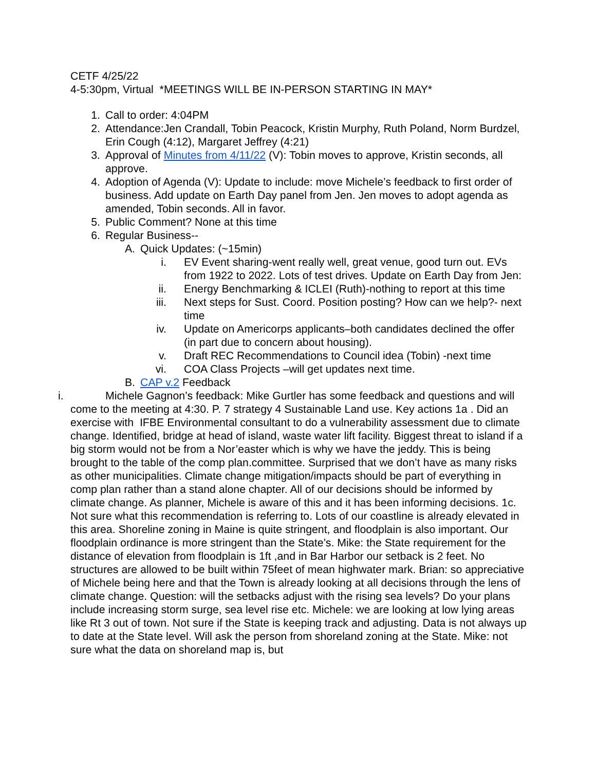CETF 4/25/22
4-5:30pm, Virtual *MEETINGS WILL BE IN-PERSON STARTING IN MAY*
1. Call to order: 4:04PM
2. Attendance:Jen Crandall, Tobin Peacock, Kristin Murphy, Ruth Poland, Norm Burdzel, Erin Cough (4:12), Margaret Jeffrey (4:21)
3. Approval of Minutes from 4/11/22 (V): Tobin moves to approve, Kristin seconds, all approve.
4. Adoption of Agenda (V): Update to include: move Michele’s feedback to first order of business. Add update on Earth Day panel from Jen. Jen moves to adopt agenda as amended, Tobin seconds. All in favor.
5. Public Comment? None at this time
6. Regular Business--
A. Quick Updates: (~15min)
i. EV Event sharing-went really well, great venue, good turn out. EVs from 1922 to 2022. Lots of test drives. Update on Earth Day from Jen:
ii. Energy Benchmarking & ICLEI (Ruth)-nothing to report at this time
iii. Next steps for Sust. Coord. Position posting? How can we help?- next time
iv. Update on Americorps applicants–both candidates declined the offer (in part due to concern about housing).
v. Draft REC Recommendations to Council idea (Tobin) -next time
vi. COA Class Projects –will get updates next time.
B. CAP v.2 Feedback
i. Michele Gagnon’s feedback: Mike Gurtler has some feedback and questions and will come to the meeting at 4:30. P. 7 strategy 4 Sustainable Land use. Key actions 1a . Did an exercise with IFBE Environmental consultant to do a vulnerability assessment due to climate change. Identified, bridge at head of island, waste water lift facility. Biggest threat to island if a big storm would not be from a Nor’easter which is why we have the jeddy. This is being brought to the table of the comp plan.committee. Surprised that we don’t have as many risks as other municipalities. Climate change mitigation/impacts should be part of everything in comp plan rather than a stand alone chapter. All of our decisions should be informed by climate change. As planner, Michele is aware of this and it has been informing decisions. 1c. Not sure what this recommendation is referring to. Lots of our coastline is already elevated in this area. Shoreline zoning in Maine is quite stringent, and floodplain is also important. Our floodplain ordinance is more stringent than the State’s. Mike: the State requirement for the distance of elevation from floodplain is 1ft ,and in Bar Harbor our setback is 2 feet. No structures are allowed to be built within 75feet of mean highwater mark. Brian: so appreciative of Michele being here and that the Town is already looking at all decisions through the lens of climate change. Question: will the setbacks adjust with the rising sea levels? Do your plans include increasing storm surge, sea level rise etc. Michele: we are looking at low lying areas like Rt 3 out of town. Not sure if the State is keeping track and adjusting. Data is not always up to date at the State level. Will ask the person from shoreland zoning at the State. Mike: not sure what the data on shoreland map is, but